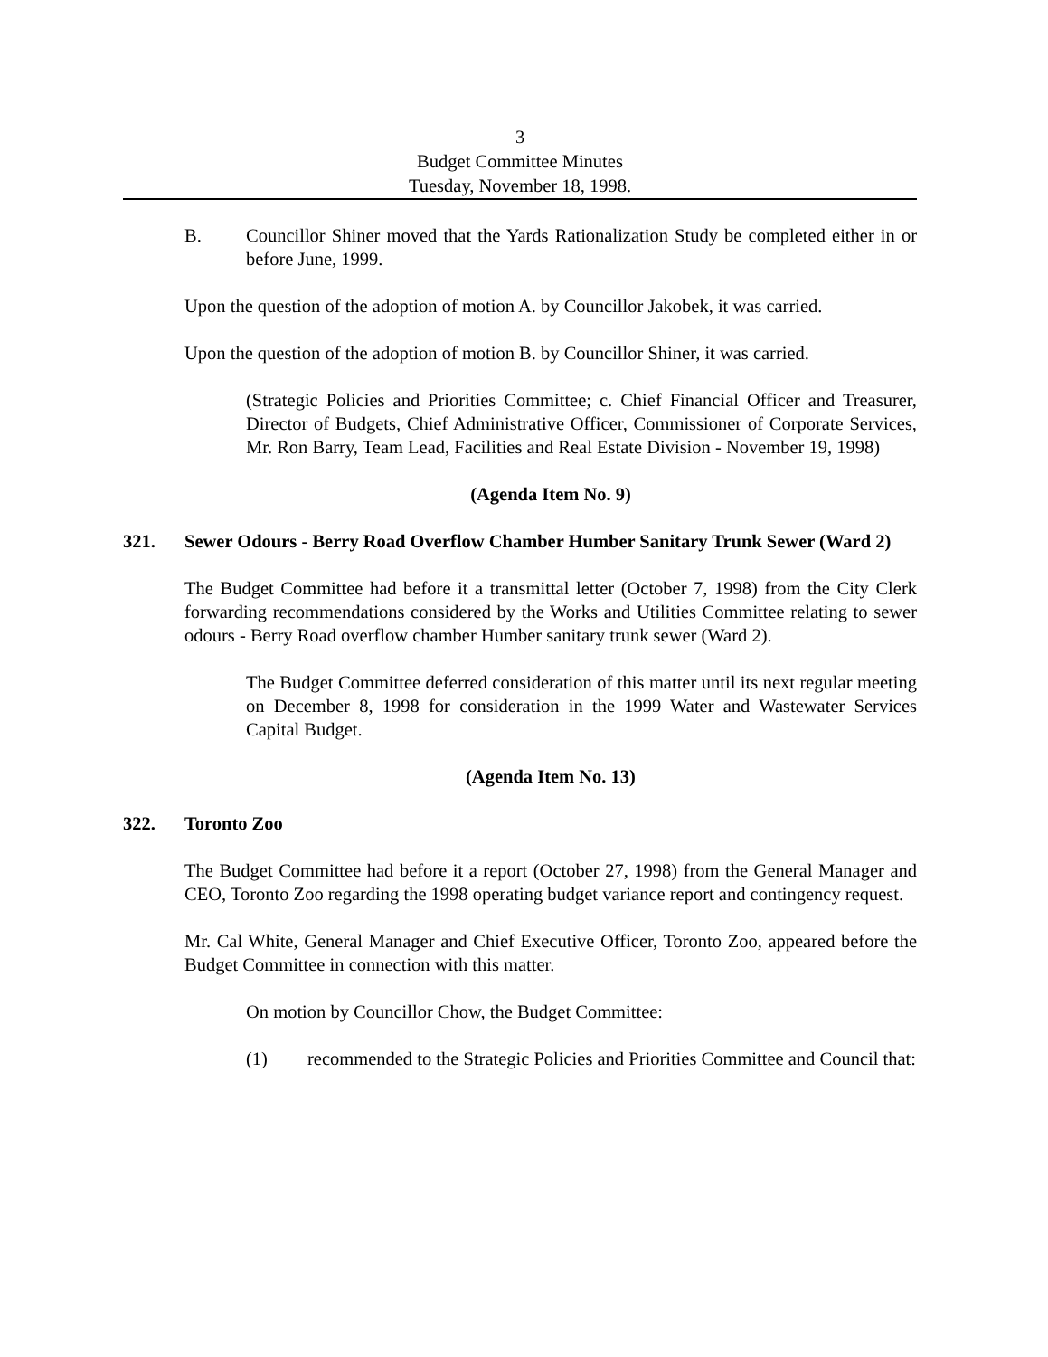3
Budget Committee Minutes
Tuesday, November 18, 1998.
B. Councillor Shiner moved that the Yards Rationalization Study be completed either in or before June, 1999.
Upon the question of the adoption of motion A. by Councillor Jakobek, it was carried.
Upon the question of the adoption of motion B. by Councillor Shiner, it was carried.
(Strategic Policies and Priorities Committee; c. Chief Financial Officer and Treasurer, Director of Budgets, Chief Administrative Officer, Commissioner of Corporate Services, Mr. Ron Barry, Team Lead, Facilities and Real Estate Division - November 19, 1998)
(Agenda Item No. 9)
321. Sewer Odours - Berry Road Overflow Chamber Humber Sanitary Trunk Sewer (Ward 2)
The Budget Committee had before it a transmittal letter (October 7, 1998) from the City Clerk forwarding recommendations considered by the Works and Utilities Committee relating to sewer odours - Berry Road overflow chamber Humber sanitary trunk sewer (Ward 2).
The Budget Committee deferred consideration of this matter until its next regular meeting on December 8, 1998 for consideration in the 1999 Water and Wastewater Services Capital Budget.
(Agenda Item No. 13)
322. Toronto Zoo
The Budget Committee had before it a report (October 27, 1998) from the General Manager and CEO, Toronto Zoo regarding the 1998 operating budget variance report and contingency request.
Mr. Cal White, General Manager and Chief Executive Officer, Toronto Zoo, appeared before the Budget Committee in connection with this matter.
On motion by Councillor Chow, the Budget Committee:
(1) recommended to the Strategic Policies and Priorities Committee and Council that: